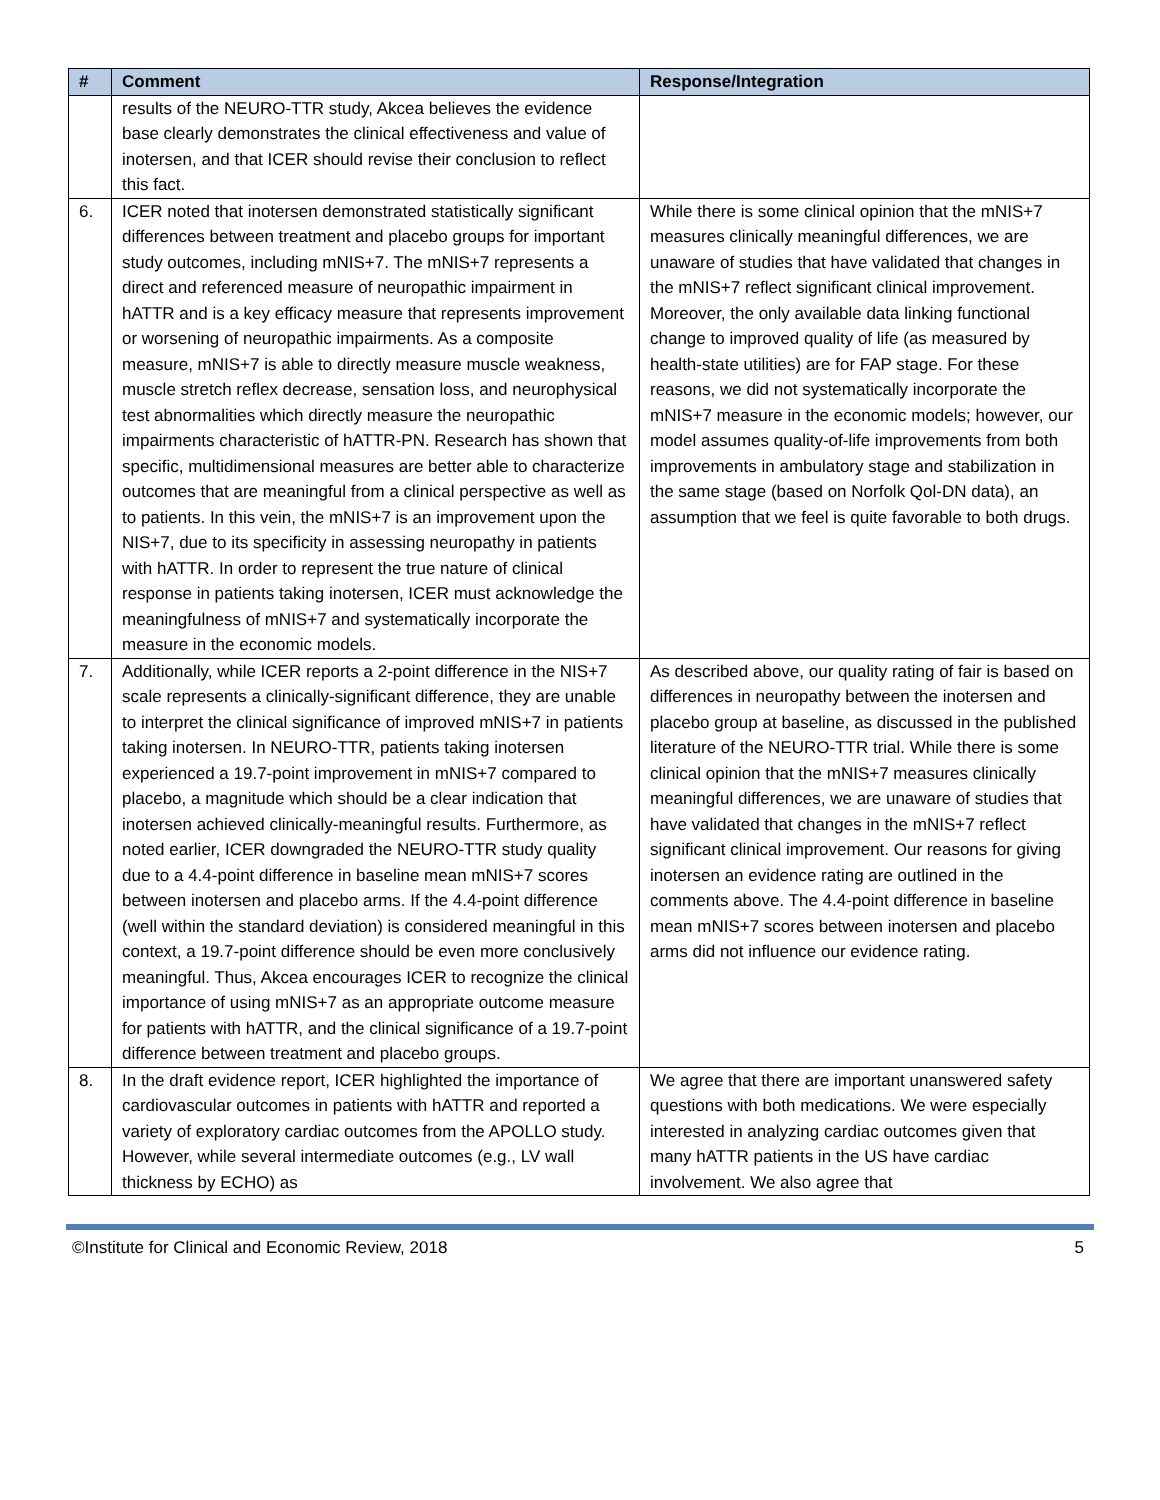| # | Comment | Response/Integration |
| --- | --- | --- |
| | results of the NEURO-TTR study, Akcea believes the evidence base clearly demonstrates the clinical effectiveness and value of inotersen, and that ICER should revise their conclusion to reflect this fact. | |
| 6. | ICER noted that inotersen demonstrated statistically significant differences between treatment and placebo groups for important study outcomes, including mNIS+7. The mNIS+7 represents a direct and referenced measure of neuropathic impairment in hATTR and is a key efficacy measure that represents improvement or worsening of neuropathic impairments. As a composite measure, mNIS+7 is able to directly measure muscle weakness, muscle stretch reflex decrease, sensation loss, and neurophysical test abnormalities which directly measure the neuropathic impairments characteristic of hATTR-PN. Research has shown that specific, multidimensional measures are better able to characterize outcomes that are meaningful from a clinical perspective as well as to patients. In this vein, the mNIS+7 is an improvement upon the NIS+7, due to its specificity in assessing neuropathy in patients with hATTR. In order to represent the true nature of clinical response in patients taking inotersen, ICER must acknowledge the meaningfulness of mNIS+7 and systematically incorporate the measure in the economic models. | While there is some clinical opinion that the mNIS+7 measures clinically meaningful differences, we are unaware of studies that have validated that changes in the mNIS+7 reflect significant clinical improvement. Moreover, the only available data linking functional change to improved quality of life (as measured by health-state utilities) are for FAP stage. For these reasons, we did not systematically incorporate the mNIS+7 measure in the economic models; however, our model assumes quality-of-life improvements from both improvements in ambulatory stage and stabilization in the same stage (based on Norfolk Qol-DN data), an assumption that we feel is quite favorable to both drugs. |
| 7. | Additionally, while ICER reports a 2-point difference in the NIS+7 scale represents a clinically-significant difference, they are unable to interpret the clinical significance of improved mNIS+7 in patients taking inotersen. In NEURO-TTR, patients taking inotersen experienced a 19.7-point improvement in mNIS+7 compared to placebo, a magnitude which should be a clear indication that inotersen achieved clinically-meaningful results. Furthermore, as noted earlier, ICER downgraded the NEURO-TTR study quality due to a 4.4-point difference in baseline mean mNIS+7 scores between inotersen and placebo arms. If the 4.4-point difference (well within the standard deviation) is considered meaningful in this context, a 19.7-point difference should be even more conclusively meaningful. Thus, Akcea encourages ICER to recognize the clinical importance of using mNIS+7 as an appropriate outcome measure for patients with hATTR, and the clinical significance of a 19.7-point difference between treatment and placebo groups. | As described above, our quality rating of fair is based on differences in neuropathy between the inotersen and placebo group at baseline, as discussed in the published literature of the NEURO-TTR trial. While there is some clinical opinion that the mNIS+7 measures clinically meaningful differences, we are unaware of studies that have validated that changes in the mNIS+7 reflect significant clinical improvement. Our reasons for giving inotersen an evidence rating are outlined in the comments above. The 4.4-point difference in baseline mean mNIS+7 scores between inotersen and placebo arms did not influence our evidence rating. |
| 8. | In the draft evidence report, ICER highlighted the importance of cardiovascular outcomes in patients with hATTR and reported a variety of exploratory cardiac outcomes from the APOLLO study. However, while several intermediate outcomes (e.g., LV wall thickness by ECHO) as | We agree that there are important unanswered safety questions with both medications. We were especially interested in analyzing cardiac outcomes given that many hATTR patients in the US have cardiac involvement. We also agree that |
©Institute for Clinical and Economic Review, 2018 5